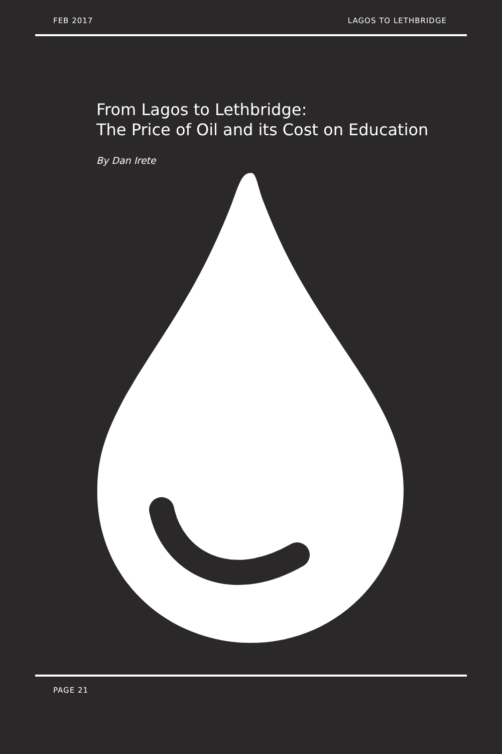FEB 2017 LAGOS TO LETHBRIDGE
From Lagos to Lethbridge:
The Price of Oil and its Cost on Education
By Dan Irete
PAGE 21